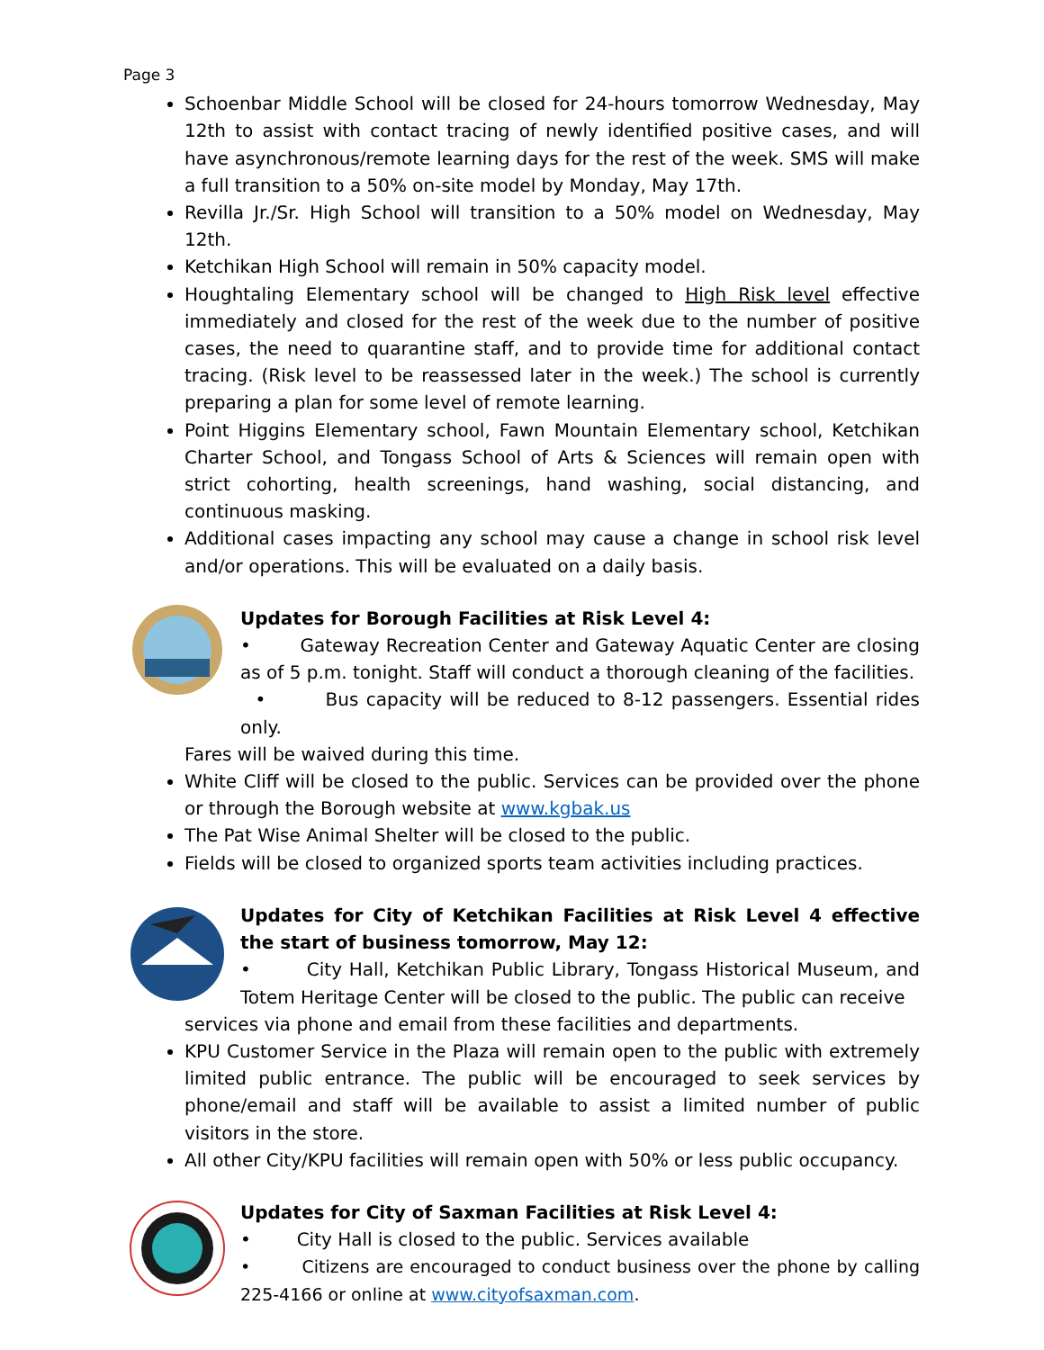Page 3
Schoenbar Middle School will be closed for 24-hours tomorrow Wednesday, May 12th to assist with contact tracing of newly identified positive cases, and will have asynchronous/remote learning days for the rest of the week. SMS will make a full transition to a 50% on-site model by Monday, May 17th.
Revilla Jr./Sr. High School will transition to a 50% model on Wednesday, May 12th.
Ketchikan High School will remain in 50% capacity model.
Houghtaling Elementary school will be changed to High Risk level effective immediately and closed for the rest of the week due to the number of positive cases, the need to quarantine staff, and to provide time for additional contact tracing. (Risk level to be reassessed later in the week.) The school is currently preparing a plan for some level of remote learning.
Point Higgins Elementary school, Fawn Mountain Elementary school, Ketchikan Charter School, and Tongass School of Arts & Sciences will remain open with strict cohorting, health screenings, hand washing, social distancing, and continuous masking.
Additional cases impacting any school may cause a change in school risk level and/or operations. This will be evaluated on a daily basis.
Updates for Borough Facilities at Risk Level 4:
• Gateway Recreation Center and Gateway Aquatic Center are closing as of 5 p.m. tonight. Staff will conduct a thorough cleaning of the facilities.
• Bus capacity will be reduced to 8-12 passengers. Essential rides only.
Fares will be waived during this time.
White Cliff will be closed to the public. Services can be provided over the phone or through the Borough website at www.kgbak.us
The Pat Wise Animal Shelter will be closed to the public.
Fields will be closed to organized sports team activities including practices.
Updates for City of Ketchikan Facilities at Risk Level 4 effective the start of business tomorrow, May 12:
• City Hall, Ketchikan Public Library, Tongass Historical Museum, and Totem Heritage Center will be closed to the public. The public can receive
services via phone and email from these facilities and departments.
KPU Customer Service in the Plaza will remain open to the public with extremely limited public entrance. The public will be encouraged to seek services by phone/email and staff will be available to assist a limited number of public visitors in the store.
All other City/KPU facilities will remain open with 50% or less public occupancy.
Updates for City of Saxman Facilities at Risk Level 4:
• City Hall is closed to the public. Services available
• Citizens are encouraged to conduct business over the phone by calling 225-4166 or online at www.cityofsaxman.com.